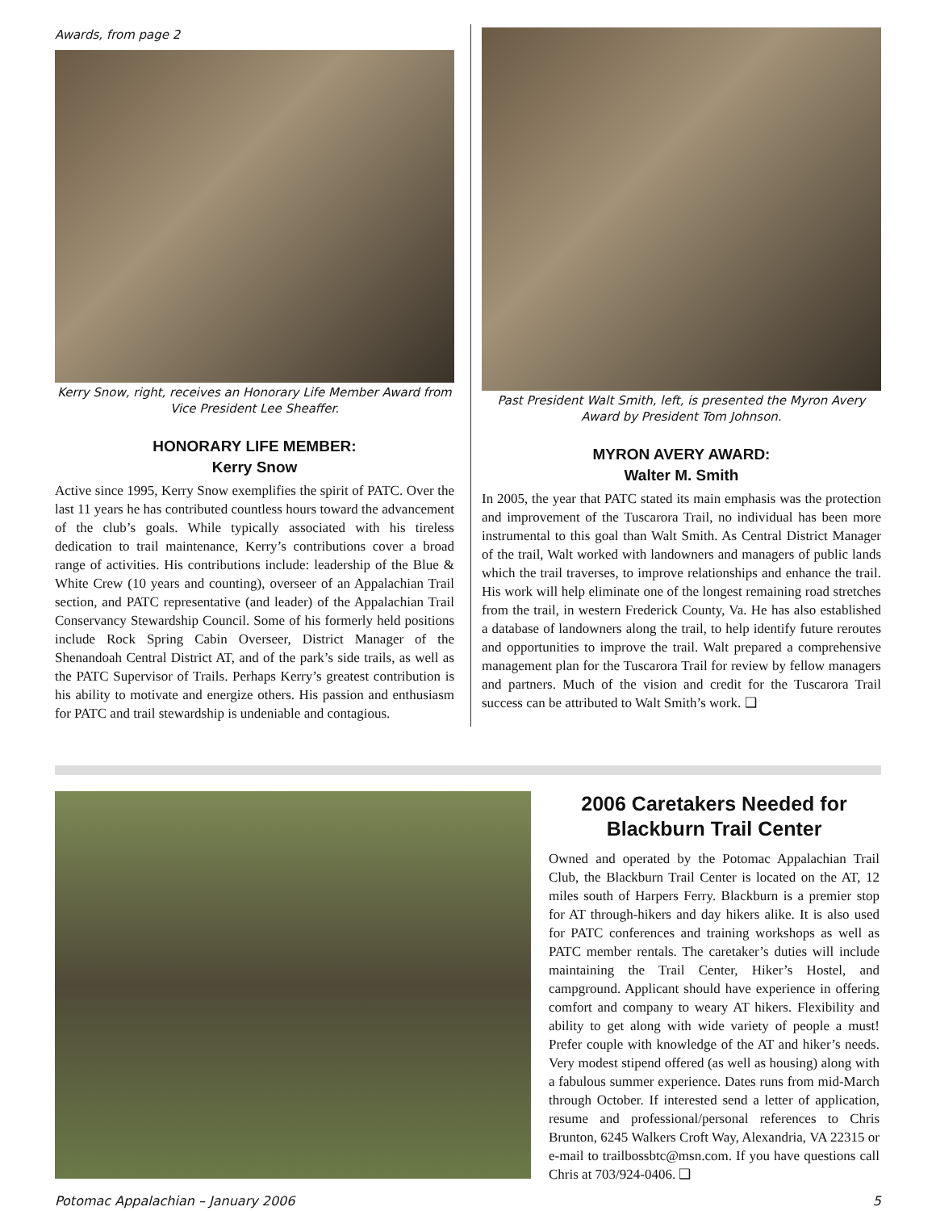Awards, from page 2
Kerry Snow, right, receives an Honorary Life Member Award from Vice President Lee Sheaffer.
HONORARY LIFE MEMBER:
Kerry Snow
Active since 1995, Kerry Snow exemplifies the spirit of PATC. Over the last 11 years he has contributed countless hours toward the advancement of the club’s goals. While typically associated with his tireless dedication to trail maintenance, Kerry’s contributions cover a broad range of activities. His contributions include: leadership of the Blue & White Crew (10 years and counting), overseer of an Appalachian Trail section, and PATC representative (and leader) of the Appalachian Trail Conservancy Stewardship Council. Some of his formerly held positions include Rock Spring Cabin Overseer, District Manager of the Shenandoah Central District AT, and of the park’s side trails, as well as the PATC Supervisor of Trails. Perhaps Kerry’s greatest contribution is his ability to motivate and energize others. His passion and enthusiasm for PATC and trail stewardship is undeniable and contagious.
Past President Walt Smith, left, is presented the Myron Avery Award by President Tom Johnson.
MYRON AVERY AWARD:
Walter M. Smith
In 2005, the year that PATC stated its main emphasis was the protection and improvement of the Tuscarora Trail, no individual has been more instrumental to this goal than Walt Smith. As Central District Manager of the trail, Walt worked with landowners and managers of public lands which the trail traverses, to improve relationships and enhance the trail. His work will help eliminate one of the longest remaining road stretches from the trail, in western Frederick County, Va. He has also established a database of landowners along the trail, to help identify future reroutes and opportunities to improve the trail. Walt prepared a comprehensive management plan for the Tuscarora Trail for review by fellow managers and partners. Much of the vision and credit for the Tuscarora Trail success can be attributed to Walt Smith’s work. ❑
2006 Caretakers Needed for Blackburn Trail Center
Owned and operated by the Potomac Appalachian Trail Club, the Blackburn Trail Center is located on the AT, 12 miles south of Harpers Ferry. Blackburn is a premier stop for AT through-hikers and day hikers alike. It is also used for PATC conferences and training workshops as well as PATC member rentals. The caretaker’s duties will include maintaining the Trail Center, Hiker’s Hostel, and campground. Applicant should have experience in offering comfort and company to weary AT hikers. Flexibility and ability to get along with wide variety of people a must! Prefer couple with knowledge of the AT and hiker’s needs. Very modest stipend offered (as well as housing) along with a fabulous summer experience. Dates runs from mid-March through October. If interested send a letter of application, resume and professional/personal references to Chris Brunton, 6245 Walkers Croft Way, Alexandria, VA 22315 or e-mail to trailbossbtc@msn.com. If you have questions call Chris at 703/924-0406. ❑
Potomac Appalachian – January 2006 5